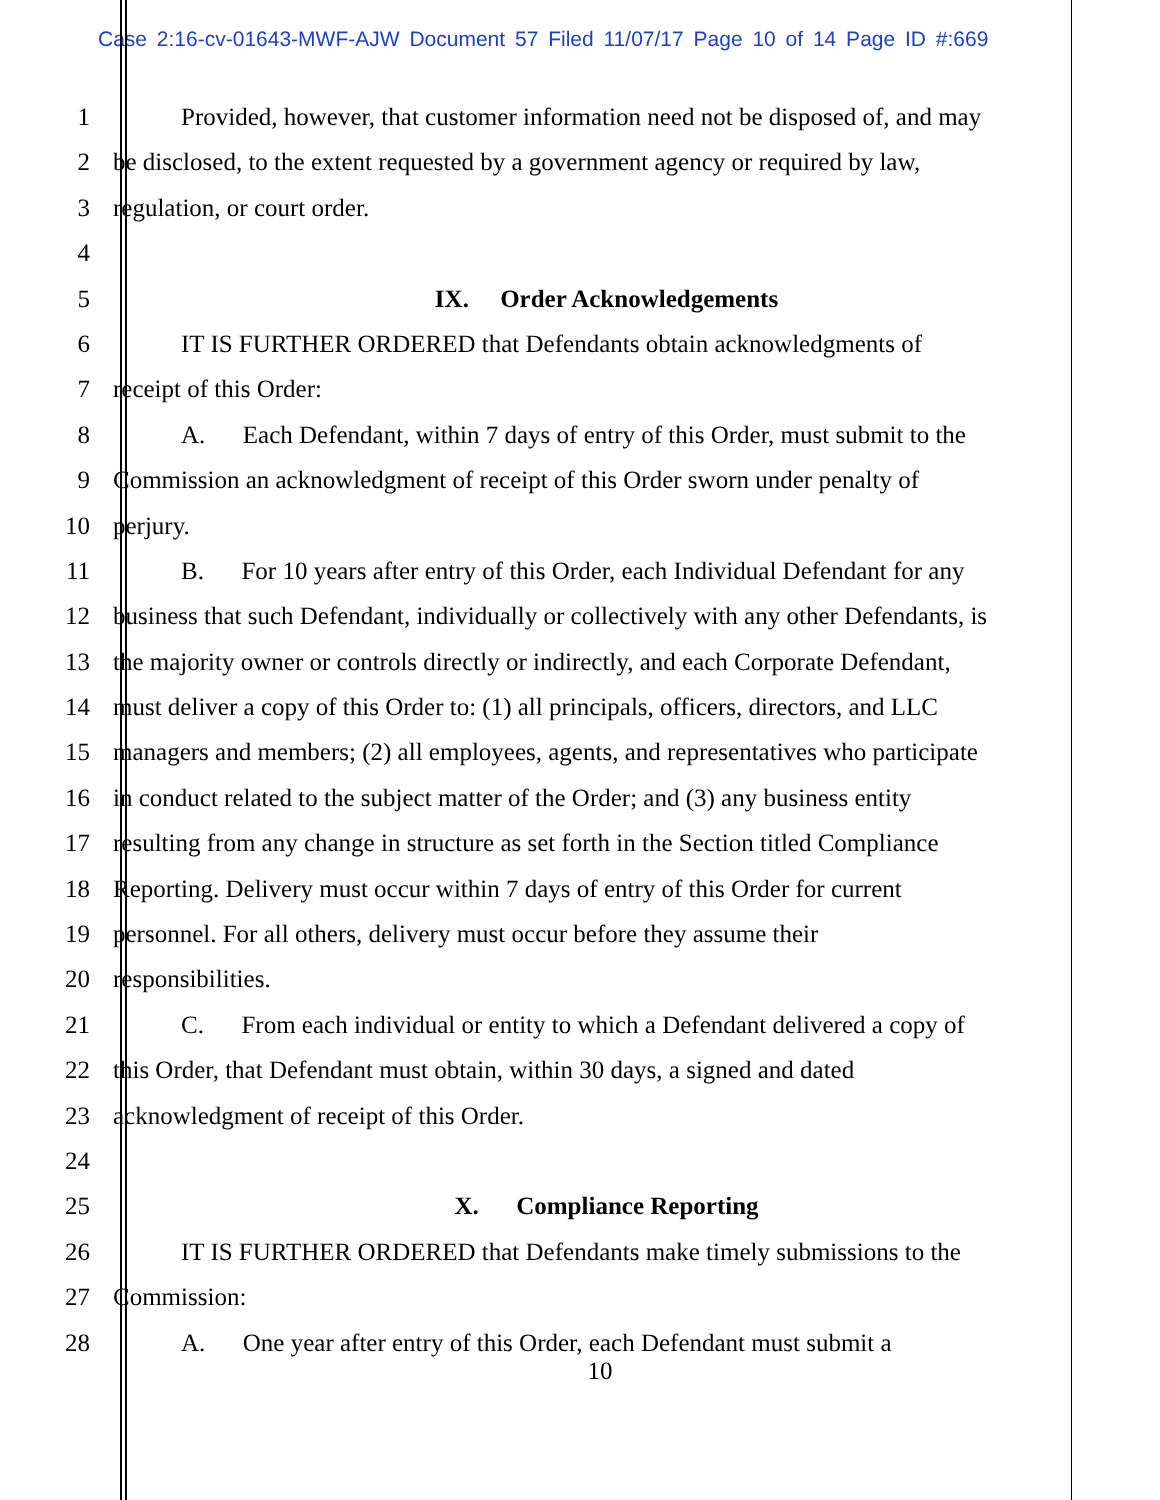Case 2:16-cv-01643-MWF-AJW Document 57 Filed 11/07/17 Page 10 of 14 Page ID #:669
1 Provided, however, that customer information need not be disposed of, and may
2 be disclosed, to the extent requested by a government agency or required by law,
3 regulation, or court order.
4
5 IX. Order Acknowledgements
6 IT IS FURTHER ORDERED that Defendants obtain acknowledgments of
7 receipt of this Order:
8 A. Each Defendant, within 7 days of entry of this Order, must submit to the
9 Commission an acknowledgment of receipt of this Order sworn under penalty of
10 perjury.
11 B. For 10 years after entry of this Order, each Individual Defendant for any
12 business that such Defendant, individually or collectively with any other Defendants, is
13 the majority owner or controls directly or indirectly, and each Corporate Defendant,
14 must deliver a copy of this Order to: (1) all principals, officers, directors, and LLC
15 managers and members; (2) all employees, agents, and representatives who participate
16 in conduct related to the subject matter of the Order; and (3) any business entity
17 resulting from any change in structure as set forth in the Section titled Compliance
18 Reporting. Delivery must occur within 7 days of entry of this Order for current
19 personnel. For all others, delivery must occur before they assume their
20 responsibilities.
21 C. From each individual or entity to which a Defendant delivered a copy of
22 this Order, that Defendant must obtain, within 30 days, a signed and dated
23 acknowledgment of receipt of this Order.
24
25 X. Compliance Reporting
26 IT IS FURTHER ORDERED that Defendants make timely submissions to the
27 Commission:
28 A. One year after entry of this Order, each Defendant must submit a
10